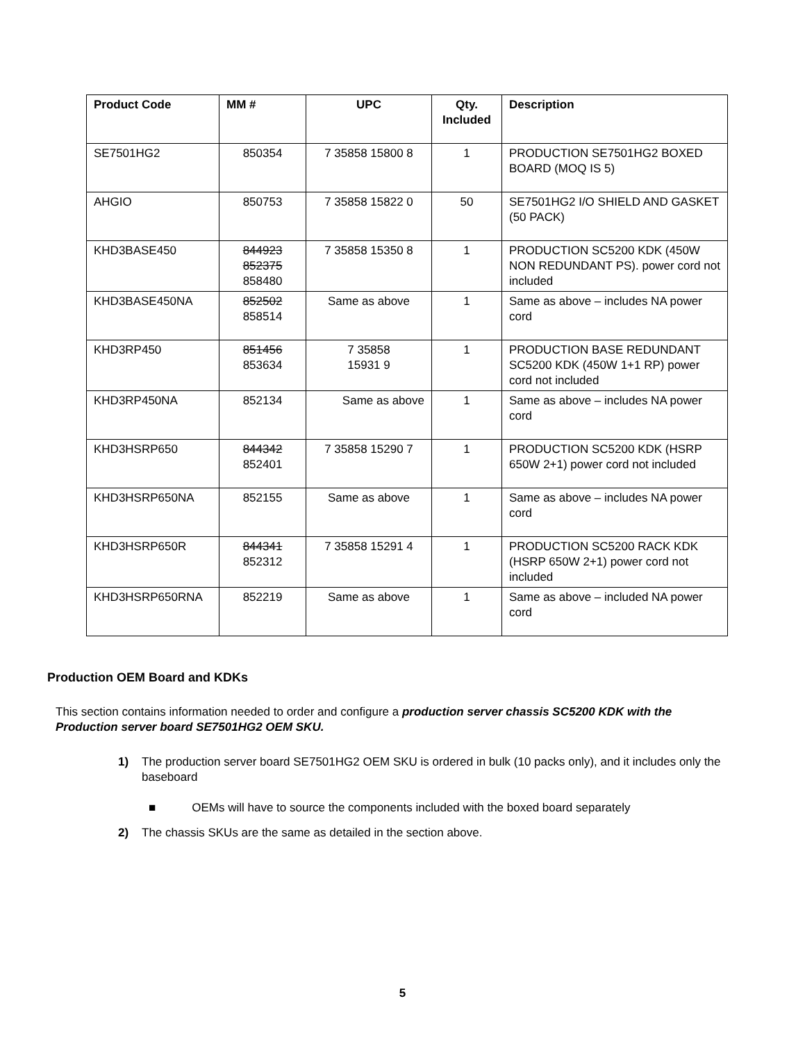| Product Code | MM # | UPC | Qty. Included | Description |
| --- | --- | --- | --- | --- |
| SE7501HG2 | 850354 | 7 35858 15800 8 | 1 | PRODUCTION SE7501HG2 BOXED BOARD (MOQ IS 5) |
| AHGIO | 850753 | 7 35858 15822 0 | 50 | SE7501HG2 I/O SHIELD AND GASKET (50 PACK) |
| KHD3BASE450 | 844923 852375 858480 | 7 35858 15350 8 | 1 | PRODUCTION SC5200 KDK (450W NON REDUNDANT PS). power cord not included |
| KHD3BASE450NA | 852502 858514 | Same as above | 1 | Same as above – includes NA power cord |
| KHD3RP450 | 851456 853634 | 7 35858 15931 9 | 1 | PRODUCTION BASE REDUNDANT SC5200 KDK (450W 1+1 RP) power cord not included |
| KHD3RP450NA | 852134 | Same as above | 1 | Same as above – includes NA power cord |
| KHD3HSRP650 | 844342 852401 | 7 35858 15290 7 | 1 | PRODUCTION SC5200 KDK (HSRP 650W 2+1) power cord not included |
| KHD3HSRP650NA | 852155 | Same as above | 1 | Same as above – includes NA power cord |
| KHD3HSRP650R | 844341 852312 | 7 35858 15291 4 | 1 | PRODUCTION SC5200 RACK KDK (HSRP 650W 2+1) power cord not included |
| KHD3HSRP650RNA | 852219 | Same as above | 1 | Same as above – included NA power cord |
Production OEM Board and KDKs
This section contains information needed to order and configure a production server chassis SC5200 KDK with the Production server board SE7501HG2 OEM SKU.
1) The production server board SE7501HG2 OEM SKU is ordered in bulk (10 packs only), and it includes only the baseboard
■ OEMs will have to source the components included with the boxed board separately
2) The chassis SKUs are the same as detailed in the section above.
5